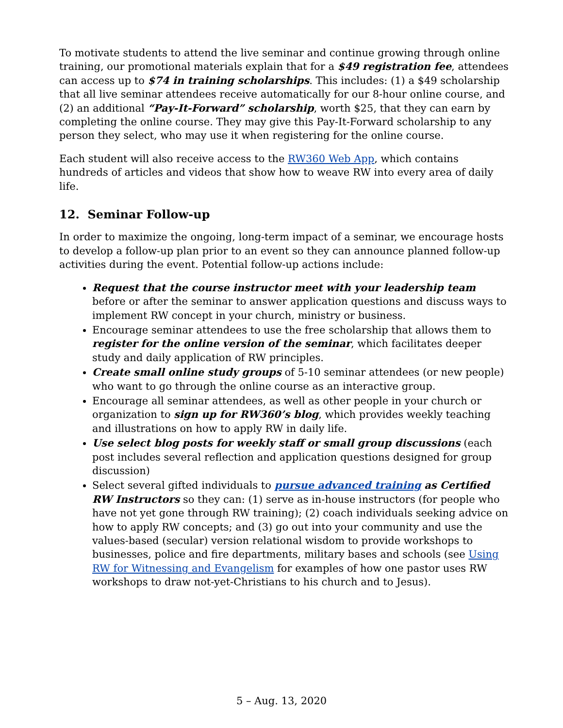To motivate students to attend the live seminar and continue growing through online training, our promotional materials explain that for a $49 registration fee, attendees can access up to $74 in training scholarships. This includes: (1) a $49 scholarship that all live seminar attendees receive automatically for our 8-hour online course, and (2) an additional “Pay-It-Forward” scholarship, worth $25, that they can earn by completing the online course. They may give this Pay-It-Forward scholarship to any person they select, who may use it when registering for the online course.
Each student will also receive access to the RW360 Web App, which contains hundreds of articles and videos that show how to weave RW into every area of daily life.
12. Seminar Follow-up
In order to maximize the ongoing, long-term impact of a seminar, we encourage hosts to develop a follow-up plan prior to an event so they can announce planned follow-up activities during the event. Potential follow-up actions include:
Request that the course instructor meet with your leadership team before or after the seminar to answer application questions and discuss ways to implement RW concept in your church, ministry or business.
Encourage seminar attendees to use the free scholarship that allows them to register for the online version of the seminar, which facilitates deeper study and daily application of RW principles.
Create small online study groups of 5-10 seminar attendees (or new people) who want to go through the online course as an interactive group.
Encourage all seminar attendees, as well as other people in your church or organization to sign up for RW360’s blog, which provides weekly teaching and illustrations on how to apply RW in daily life.
Use select blog posts for weekly staff or small group discussions (each post includes several reflection and application questions designed for group discussion)
Select several gifted individuals to pursue advanced training as Certified RW Instructors so they can: (1) serve as in-house instructors (for people who have not yet gone through RW training); (2) coach individuals seeking advice on how to apply RW concepts; and (3) go out into your community and use the values-based (secular) version relational wisdom to provide workshops to businesses, police and fire departments, military bases and schools (see Using RW for Witnessing and Evangelism for examples of how one pastor uses RW workshops to draw not-yet-Christians to his church and to Jesus).
5 – Aug. 13, 2020